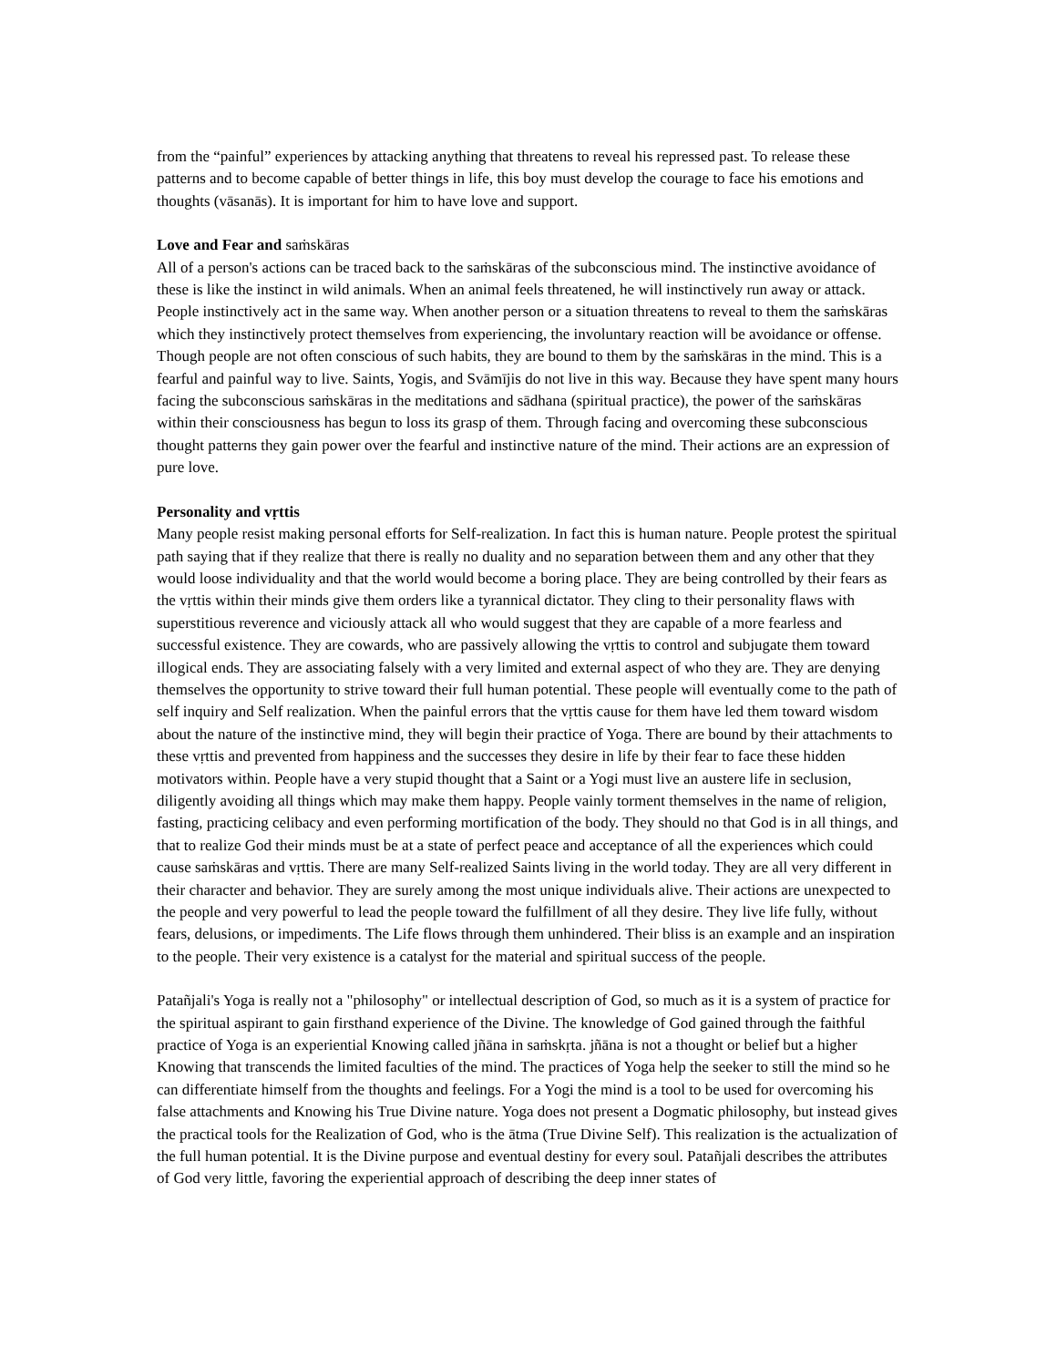from the “painful” experiences by attacking anything that threatens to reveal his repressed past. To release these patterns and to become capable of better things in life, this boy must develop the courage to face his emotions and thoughts (vāsanās). It is important for him to have love and support.
Love and Fear and saṁskāras
All of a person's actions can be traced back to the saṁskāras of the subconscious mind. The instinctive avoidance of these is like the instinct in wild animals. When an animal feels threatened, he will instinctively run away or attack. People instinctively act in the same way. When another person or a situation threatens to reveal to them the saṁskāras which they instinctively protect themselves from experiencing, the involuntary reaction will be avoidance or offense. Though people are not often conscious of such habits, they are bound to them by the saṁskāras in the mind. This is a fearful and painful way to live. Saints, Yogis, and Svāmījis do not live in this way. Because they have spent many hours facing the subconscious saṁskāras in the meditations and sādhana (spiritual practice), the power of the saṁskāras within their consciousness has begun to loss its grasp of them. Through facing and overcoming these subconscious thought patterns they gain power over the fearful and instinctive nature of the mind. Their actions are an expression of pure love.
Personality and vṛttis
Many people resist making personal efforts for Self-realization. In fact this is human nature. People protest the spiritual path saying that if they realize that there is really no duality and no separation between them and any other that they would loose individuality and that the world would become a boring place. They are being controlled by their fears as the vṛttis within their minds give them orders like a tyrannical dictator. They cling to their personality flaws with superstitious reverence and viciously attack all who would suggest that they are capable of a more fearless and successful existence. They are cowards, who are passively allowing the vṛttis to control and subjugate them toward illogical ends. They are associating falsely with a very limited and external aspect of who they are. They are denying themselves the opportunity to strive toward their full human potential. These people will eventually come to the path of self inquiry and Self realization. When the painful errors that the vṛttis cause for them have led them toward wisdom about the nature of the instinctive mind, they will begin their practice of Yoga. There are bound by their attachments to these vṛttis and prevented from happiness and the successes they desire in life by their fear to face these hidden motivators within. People have a very stupid thought that a Saint or a Yogi must live an austere life in seclusion, diligently avoiding all things which may make them happy. People vainly torment themselves in the name of religion, fasting, practicing celibacy and even performing mortification of the body. They should no that God is in all things, and that to realize God their minds must be at a state of perfect peace and acceptance of all the experiences which could cause saṁskāras and vṛttis. There are many Self-realized Saints living in the world today. They are all very different in their character and behavior. They are surely among the most unique individuals alive. Their actions are unexpected to the people and very powerful to lead the people toward the fulfillment of all they desire. They live life fully, without fears, delusions, or impediments. The Life flows through them unhindered. Their bliss is an example and an inspiration to the people. Their very existence is a catalyst for the material and spiritual success of the people.
Patañjali's Yoga is really not a "philosophy" or intellectual description of God, so much as it is a system of practice for the spiritual aspirant to gain firsthand experience of the Divine. The knowledge of God gained through the faithful practice of Yoga is an experiential Knowing called jñāna in saṁskṛta. jñāna is not a thought or belief but a higher Knowing that transcends the limited faculties of the mind. The practices of Yoga help the seeker to still the mind so he can differentiate himself from the thoughts and feelings. For a Yogi the mind is a tool to be used for overcoming his false attachments and Knowing his True Divine nature. Yoga does not present a Dogmatic philosophy, but instead gives the practical tools for the Realization of God, who is the ātma (True Divine Self). This realization is the actualization of the full human potential. It is the Divine purpose and eventual destiny for every soul. Patañjali describes the attributes of God very little, favoring the experiential approach of describing the deep inner states of